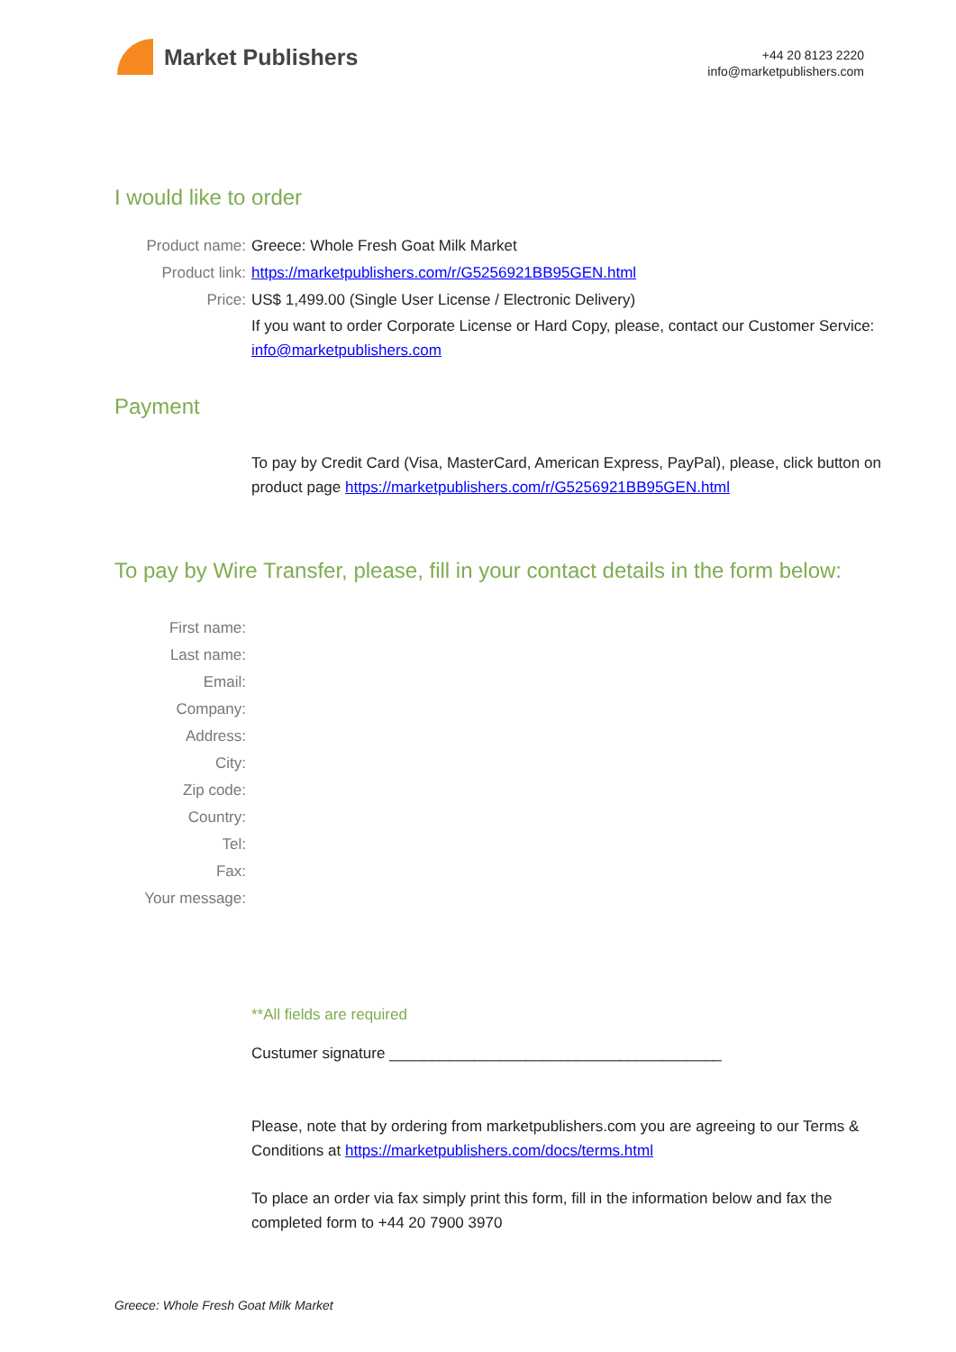Market Publishers
+44 20 8123 2220
info@marketpublishers.com
I would like to order
Product name: Greece: Whole Fresh Goat Milk Market
Product link: https://marketpublishers.com/r/G5256921BB95GEN.html
Price: US$ 1,499.00 (Single User License / Electronic Delivery)
If you want to order Corporate License or Hard Copy, please, contact our Customer Service:
info@marketpublishers.com
Payment
To pay by Credit Card (Visa, MasterCard, American Express, PayPal), please, click button on product page https://marketpublishers.com/r/G5256921BB95GEN.html
To pay by Wire Transfer, please, fill in your contact details in the form below:
First name:
Last name:
Email:
Company:
Address:
City:
Zip code:
Country:
Tel:
Fax:
Your message:
**All fields are required
Custumer signature _______________________________________
Please, note that by ordering from marketpublishers.com you are agreeing to our Terms & Conditions at https://marketpublishers.com/docs/terms.html
To place an order via fax simply print this form, fill in the information below and fax the completed form to +44 20 7900 3970
Greece: Whole Fresh Goat Milk Market